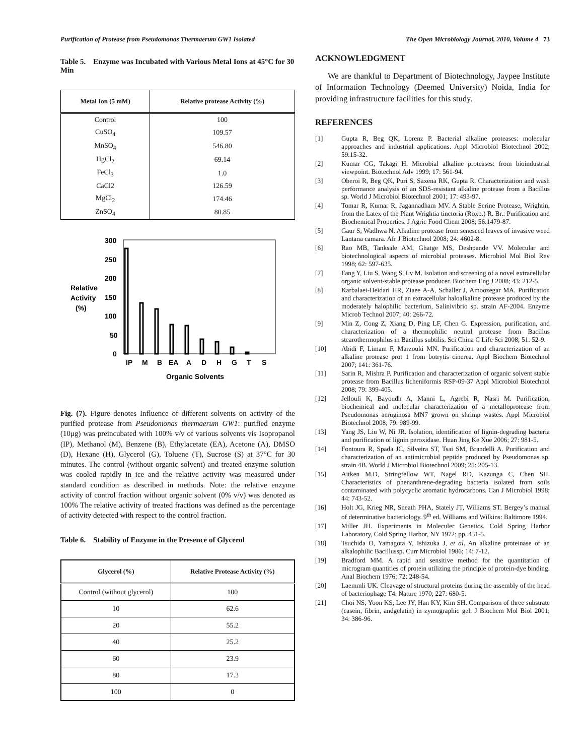Purification of Protease from Pseudomonas Thermaerum GW1 Isolated The Open Microbiology Journal, 2010, Volume 4 73
Table 5. Enzyme was Incubated with Various Metal Ions at 45°C for 30 Min
| Metal Ion (5 mM) | Relative protease Activity (%) |
| --- | --- |
| Control | 100 |
| CuSO<sub>4</sub> | 109.57 |
| MnSO<sub>4</sub> | 546.80 |
| HgCl<sub>2</sub> | 69.14 |
| FeCl<sub>3</sub> | 1.0 |
| CaCl2 | 126.59 |
| MgCl<sub>2</sub> | 174.46 |
| ZnSO<sub>4</sub> | 80.85 |
300
250
200
150
100
50
0
Relative
Activity
(%)
IP
M
B
EA
A
D
H
G
T
S
Organic Solvents
Fig. (7). Figure denotes Influence of different solvents on activity of the purified protease from Pseudomonas thermaerum GW1: purified enzyme (10μg) was preincubated with 100% v/v of various solvents vis Isopropanol (IP), Methanol (M), Benzene (B), Ethylacetate (EA), Acetone (A), DMSO (D), Hexane (H), Glycerol (G), Toluene (T), Sucrose (S) at 37°C for 30 minutes. The control (without organic solvent) and treated enzyme solution was cooled rapidly in ice and the relative activity was measured under standard condition as described in methods. Note: the relative enzyme activity of control fraction without organic solvent (0% v/v) was denoted as 100% The relative activity of treated fractions was defined as the percentage of activity detected with respect to the control fraction.
Table 6. Stability of Enzyme in the Presence of Glycerol
| Glycerol (%) | Relative Protease Activity (%) |
| --- | --- |
| Control (without glycerol) | 100 |
| 10 | 62.6 |
| 20 | 55.2 |
| 40 | 25.2 |
| 60 | 23.9 |
| 80 | 17.3 |
| 100 | 0 |
ACKNOWLEDGMENT
We are thankful to Department of Biotechnology, Jaypee Institute of Information Technology (Deemed University) Noida, India for providing infrastructure facilities for this study.
REFERENCES
[1] Gupta R, Beg QK, Lorenz P. Bacterial alkaline proteases: molecular approaches and industrial applications. Appl Microbiol Biotechnol 2002; 59:15-32.
[2] Kumar CG, Takagi H. Microbial alkaline proteases: from bioindustrial viewpoint. Biotechnol Adv 1999; 17: 561-94.
[3] Oberoi R, Beg QK, Puri S, Saxena RK, Gupta R. Characterization and wash performance analysis of an SDS-resistant alkaline protease from a Bacillus sp. World J Microbiol Biotechnol 2001; 17: 493-97.
[4] Tomar R, Kumar R, Jagannadham MV. A Stable Serine Protease, Wrightin, from the Latex of the Plant Wrightia tinctoria (Roxb.) R. Br.: Purification and Biochemical Properties. J Agric Food Chem 2008; 56:1479-87.
[5] Gaur S, Wadhwa N. Alkaline protease from senesced leaves of invasive weed Lantana camara. Afr J Biotechnol 2008; 24: 4602-8.
[6] Rao MB, Tanksale AM, Ghatge MS, Deshpande VV. Molecular and biotechnological aspects of microbial proteases. Microbiol Mol Biol Rev 1998; 62: 597-635.
[7] Fang Y, Liu S, Wang S, Lv M. Isolation and screening of a novel extracellular organic solvent-stable protease producer. Biochem Eng J 2008; 43: 212-5.
[8] Karbalaei-Heidari HR, Ziaee A-A, Schaller J, Amoozegar MA. Purification and characterization of an extracellular haloalkaline protease produced by the moderately halophilic bacterium, Salinivibrio sp. strain AF-2004. Enzyme Microb Technol 2007; 40: 266-72.
[9] Min Z, Cong Z, Xiang D, Ping LF, Chen G. Expression, purification, and characterization of a thermophilic neutral protease from Bacillus stearothermophilus in Bacillus subtilis. Sci China C Life Sci 2008; 51: 52-9.
[10] Abidi F, Limam F, Marzouki MN. Purification and characterization of an alkaline protease prot 1 from botrytis cinerea. Appl Biochem Biotechnol 2007; 141: 361-76.
[11] Sarin R, Mishra P. Purification and characterization of organic solvent stable protease from Bacillus licheniformis RSP-09-37 Appl Microbiol Biotechnol 2008; 79: 399-405.
[12] Jellouli K, Bayoudh A, Manni L, Agrebi R, Nasri M. Purification, biochemical and molecular characterization of a metalloprotease from Pseudomonas aeruginosa MN7 grown on shrimp wastes. Appl Microbiol Biotechnol 2008; 79: 989-99.
[13] Yang JS, Liu W, Ni JR. Isolation, identification of lignin-degrading bacteria and purification of lignin peroxidase. Huan Jing Ke Xue 2006; 27: 981-5.
[14] Fontoura R, Spada JC, Silveira ST, Tsai SM, Brandelli A. Purification and characterization of an antimicrobial peptide produced by Pseudomonas sp. strain 4B. World J Microbiol Biotechnol 2009; 25: 205-13.
[15] Aitken M.D, Stringfellow WT, Nagel RD, Kazunga C, Chen SH. Characteristics of phenanthrene-degrading bacteria isolated from soils contaminated with polycyclic aromatic hydrocarbons. Can J Microbiol 1998; 44: 743-52.
[16] Holt JG, Krieg NR, Sneath PHA, Stately JT, Williams ST. Bergey’s manual of determinative bacteriology. 9<sup>th</sup> ed. Williams and Wilkins: Baltimore 1994.
[17] Miller JH. Experiments in Moleculer Genetics. Cold Spring Harbor Laboratory, Cold Spring Harbor, NY 1972; pp. 431-5.
[18] Tsuchida O, Yamagota Y, Ishizuka J, et al. An alkaline proteinase of an alkalophilic Bacillussp. Curr Microbiol 1986; 14: 7-12.
[19] Bradford MM. A rapid and sensitive method for the quantitation of microgram quantities of protein utilizing the principle of protein-dye binding. Anal Biochem 1976; 72: 248-54.
[20] Laemmli UK. Cleavage of structural proteins during the assembly of the head of bacteriophage T4. Nature 1970; 227: 680-5.
[21] Choi NS, Yoon KS, Lee JY, Han KY, Kim SH. Comparison of three substrate (casein, fibrin, andgelatin) in zymographic gel. J Biochem Mol Biol 2001; 34: 386-96.